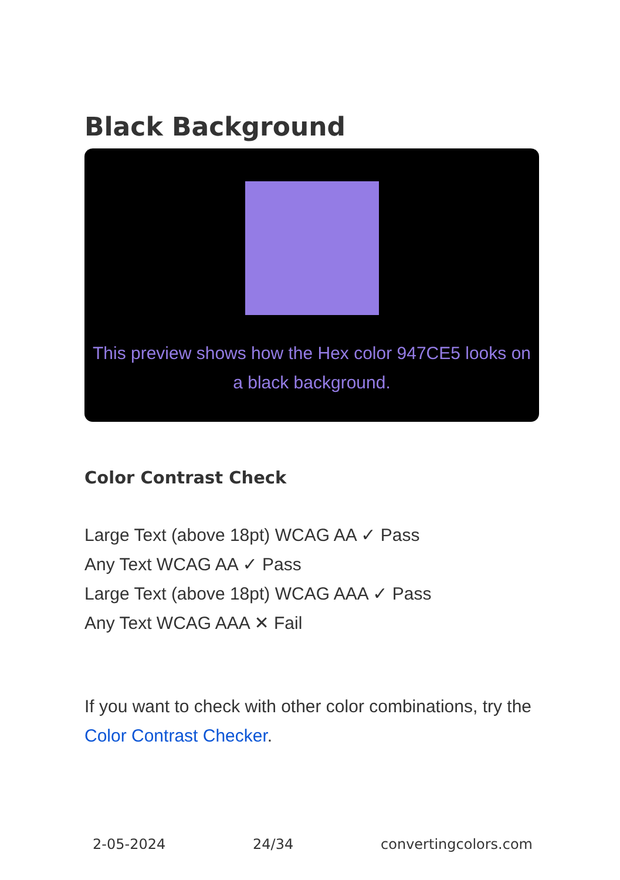Black Background
This preview shows how the Hex color 947CE5 looks on a black background.
Color Contrast Check
Large Text (above 18pt) WCAG AA ✓ Pass
Any Text WCAG AA ✓ Pass
Large Text (above 18pt) WCAG AAA ✓ Pass
Any Text WCAG AAA ✕ Fail
If you want to check with other color combinations, try the Color Contrast Checker.
2-05-2024 24/34 convertingcolors.com